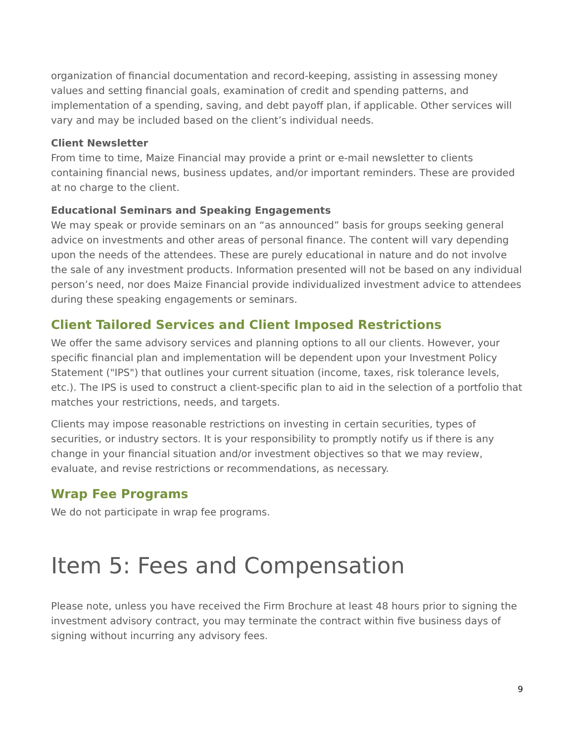organization of financial documentation and record-keeping, assisting in assessing money values and setting financial goals, examination of credit and spending patterns, and implementation of a spending, saving, and debt payoff plan, if applicable. Other services will vary and may be included based on the client’s individual needs.
Client Newsletter
From time to time, Maize Financial may provide a print or e-mail newsletter to clients containing financial news, business updates, and/or important reminders. These are provided at no charge to the client.
Educational Seminars and Speaking Engagements
We may speak or provide seminars on an “as announced” basis for groups seeking general advice on investments and other areas of personal finance. The content will vary depending upon the needs of the attendees. These are purely educational in nature and do not involve the sale of any investment products. Information presented will not be based on any individual person’s need, nor does Maize Financial provide individualized investment advice to attendees during these speaking engagements or seminars.
Client Tailored Services and Client Imposed Restrictions
We offer the same advisory services and planning options to all our clients. However, your specific financial plan and implementation will be dependent upon your Investment Policy Statement ("IPS") that outlines your current situation (income, taxes, risk tolerance levels, etc.). The IPS is used to construct a client-specific plan to aid in the selection of a portfolio that matches your restrictions, needs, and targets.
Clients may impose reasonable restrictions on investing in certain securities, types of securities, or industry sectors. It is your responsibility to promptly notify us if there is any change in your financial situation and/or investment objectives so that we may review, evaluate, and revise restrictions or recommendations, as necessary.
Wrap Fee Programs
We do not participate in wrap fee programs.
Item 5: Fees and Compensation
Please note, unless you have received the Firm Brochure at least 48 hours prior to signing the investment advisory contract, you may terminate the contract within five business days of signing without incurring any advisory fees.
9